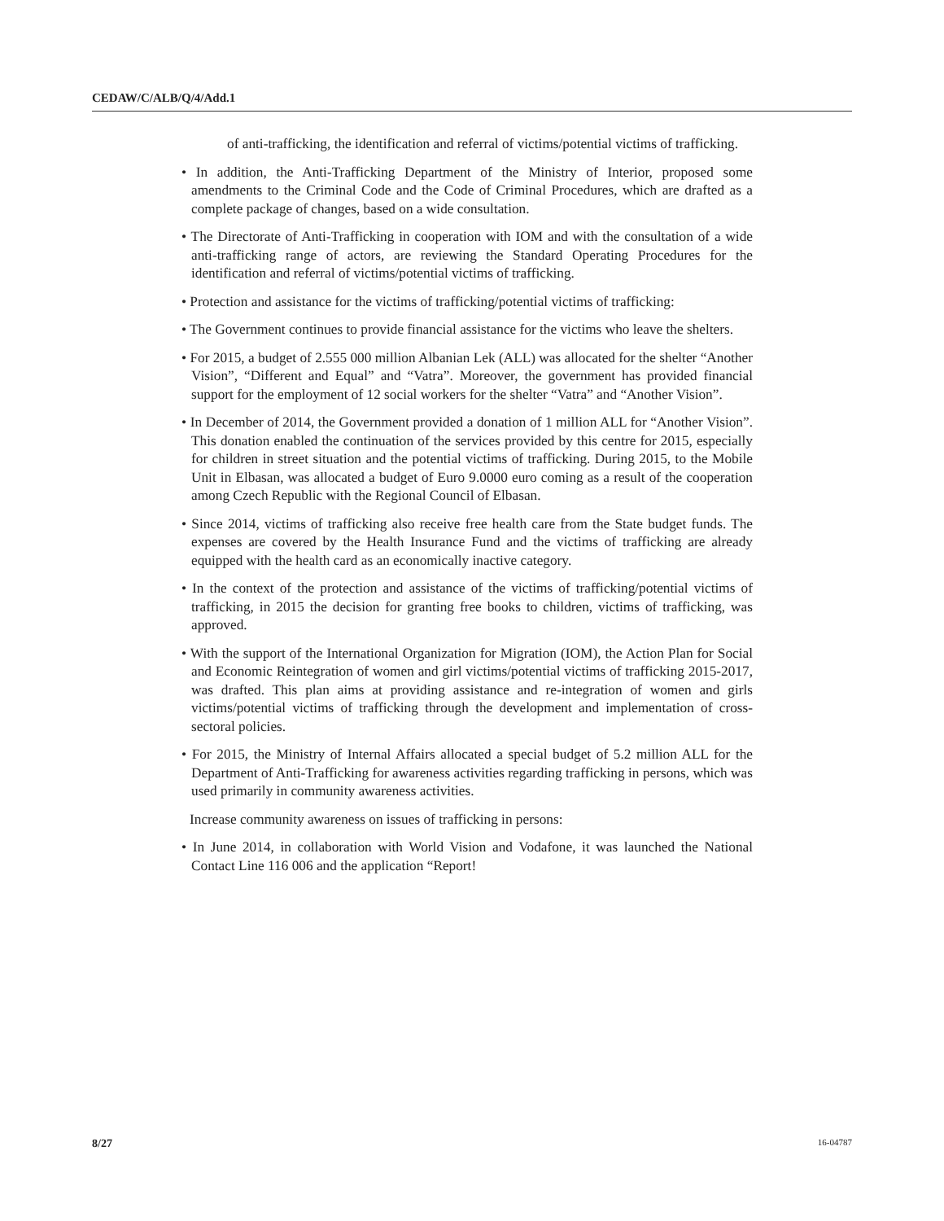CEDAW/C/ALB/Q/4/Add.1
of anti-trafficking, the identification and referral of victims/potential victims of trafficking.
• In addition, the Anti-Trafficking Department of the Ministry of Interior, proposed some amendments to the Criminal Code and the Code of Criminal Procedures, which are drafted as a complete package of changes, based on a wide consultation.
• The Directorate of Anti-Trafficking in cooperation with IOM and with the consultation of a wide anti-trafficking range of actors, are reviewing the Standard Operating Procedures for the identification and referral of victims/potential victims of trafficking.
• Protection and assistance for the victims of trafficking/potential victims of trafficking:
• The Government continues to provide financial assistance for the victims who leave the shelters.
• For 2015, a budget of 2.555 000 million Albanian Lek (ALL) was allocated for the shelter “Another Vision”, “Different and Equal” and “Vatra”. Moreover, the government has provided financial support for the employment of 12 social workers for the shelter “Vatra” and “Another Vision”.
• In December of 2014, the Government provided a donation of 1 million ALL for “Another Vision”. This donation enabled the continuation of the services provided by this centre for 2015, especially for children in street situation and the potential victims of trafficking. During 2015, to the Mobile Unit in Elbasan, was allocated a budget of Euro 9.0000 euro coming as a result of the cooperation among Czech Republic with the Regional Council of Elbasan.
• Since 2014, victims of trafficking also receive free health care from the State budget funds. The expenses are covered by the Health Insurance Fund and the victims of trafficking are already equipped with the health card as an economically inactive category.
• In the context of the protection and assistance of the victims of trafficking/potential victims of trafficking, in 2015 the decision for granting free books to children, victims of trafficking, was approved.
• With the support of the International Organization for Migration (IOM), the Action Plan for Social and Economic Reintegration of women and girl victims/potential victims of trafficking 2015-2017, was drafted. This plan aims at providing assistance and re-integration of women and girls victims/potential victims of trafficking through the development and implementation of cross-sectoral policies.
• For 2015, the Ministry of Internal Affairs allocated a special budget of 5.2 million ALL for the Department of Anti-Trafficking for awareness activities regarding trafficking in persons, which was used primarily in community awareness activities.
Increase community awareness on issues of trafficking in persons:
• In June 2014, in collaboration with World Vision and Vodafone, it was launched the National Contact Line 116 006 and the application “Report!
8/27 16-04787